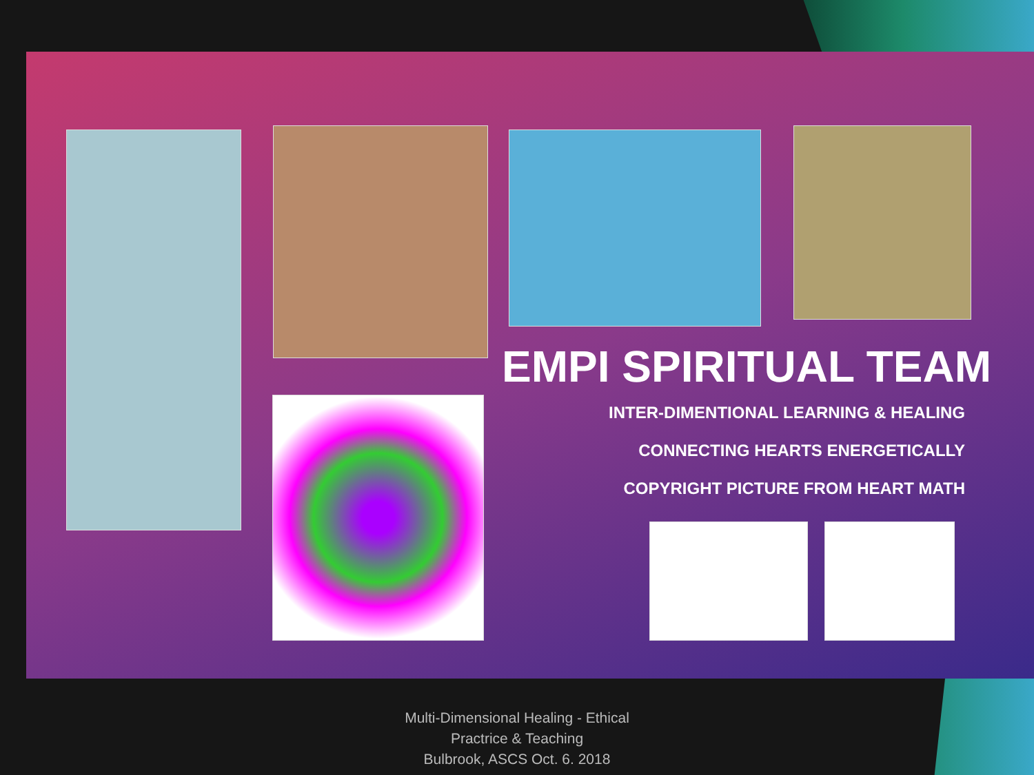EMPI SPIRITUAL TEAM
INTER-DIMENTIONAL LEARNING & HEALING
CONNECTING HEARTS ENERGETICALLY
COPYRIGHT PICTURE FROM HEART MATH
Multi-Dimensional Healing - Ethical
Practrice & Teaching
Bulbrook, ASCS Oct. 6. 2018